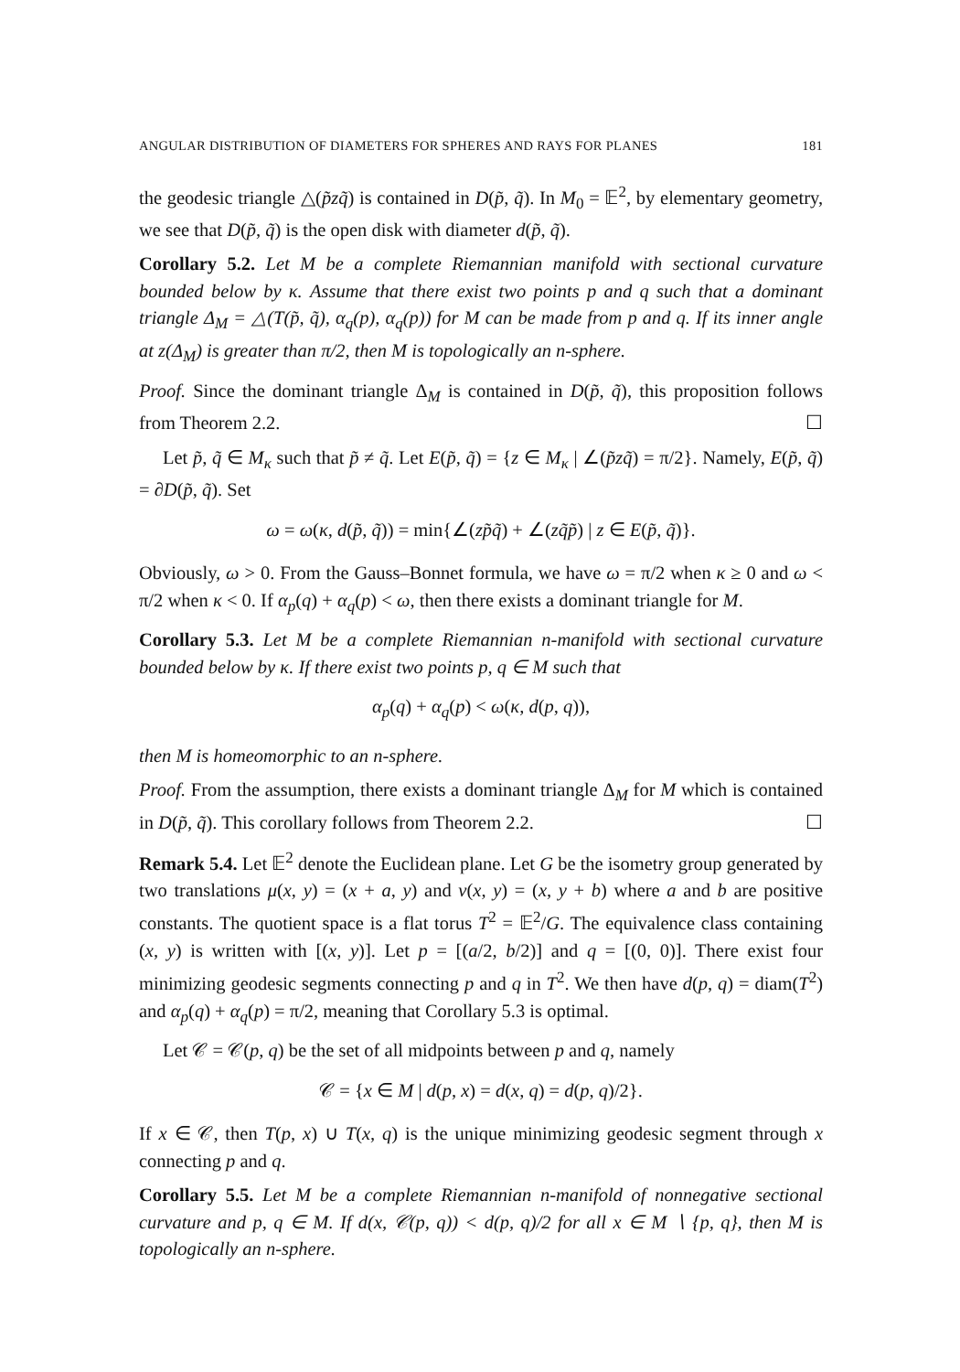ANGULAR DISTRIBUTION OF DIAMETERS FOR SPHERES AND RAYS FOR PLANES 181
the geodesic triangle △(p̃zq̃) is contained in D(p̃, q̃). In M<sub>0</sub> = 𝔼<sup>2</sup>, by elementary geometry, we see that D(p̃, q̃) is the open disk with diameter d(p̃, q̃).
Corollary 5.2. Let M be a complete Riemannian manifold with sectional curvature bounded below by κ. Assume that there exist two points p and q such that a dominant triangle Δ<sub>M</sub> = △(T(p̃, q̃), α<sub>q</sub>(p), α<sub>q</sub>(p)) for M can be made from p and q. If its inner angle at z(Δ<sub>M</sub>) is greater than π/2, then M is topologically an n-sphere.
Proof. Since the dominant triangle Δ<sub>M</sub> is contained in D(p̃, q̃), this proposition follows from Theorem 2.2. ☐
Let p̃, q̃ ∈ M<sub>κ</sub> such that p̃ ≠ q̃. Let E(p̃, q̃) = {z ∈ M<sub>κ</sub> | ∠(p̃zq̃) = π/2}. Namely, E(p̃, q̃) = ∂D(p̃, q̃). Set
ω = ω(κ, d(p̃, q̃)) = min{∠(zp̃q̃) + ∠(zq̃p̃) | z ∈ E(p̃, q̃)}.
Obviously, ω > 0. From the Gauss–Bonnet formula, we have ω = π/2 when κ ≥ 0 and ω < π/2 when κ < 0. If α<sub>p</sub>(q) + α<sub>q</sub>(p) < ω, then there exists a dominant triangle for M.
Corollary 5.3. Let M be a complete Riemannian n-manifold with sectional curvature bounded below by κ. If there exist two points p, q ∈ M such that
α<sub>p</sub>(q) + α<sub>q</sub>(p) < ω(κ, d(p, q)),
then M is homeomorphic to an n-sphere.
Proof. From the assumption, there exists a dominant triangle Δ<sub>M</sub> for M which is contained in D(p̃, q̃). This corollary follows from Theorem 2.2. ☐
Remark 5.4. Let 𝔼<sup>2</sup> denote the Euclidean plane. Let G be the isometry group generated by two translations μ(x, y) = (x + a, y) and ν(x, y) = (x, y + b) where a and b are positive constants. The quotient space is a flat torus T<sup>2</sup> = 𝔼<sup>2</sup>/G. The equivalence class containing (x, y) is written with [(x, y)]. Let p = [(a/2, b/2)] and q = [(0, 0)]. There exist four minimizing geodesic segments connecting p and q in T<sup>2</sup>. We then have d(p, q) = diam(T<sup>2</sup>) and α<sub>p</sub>(q) + α<sub>q</sub>(p) = π/2, meaning that Corollary 5.3 is optimal.
Let 𝒞 = 𝒞(p, q) be the set of all midpoints between p and q, namely
𝒞 = {x ∈ M | d(p, x) = d(x, q) = d(p, q)/2}.
If x ∈ 𝒞, then T(p, x) ∪ T(x, q) is the unique minimizing geodesic segment through x connecting p and q.
Corollary 5.5. Let M be a complete Riemannian n-manifold of nonnegative sectional curvature and p, q ∈ M. If d(x, 𝒞(p, q)) < d(p, q)/2 for all x ∈ M ∖ {p, q}, then M is topologically an n-sphere.